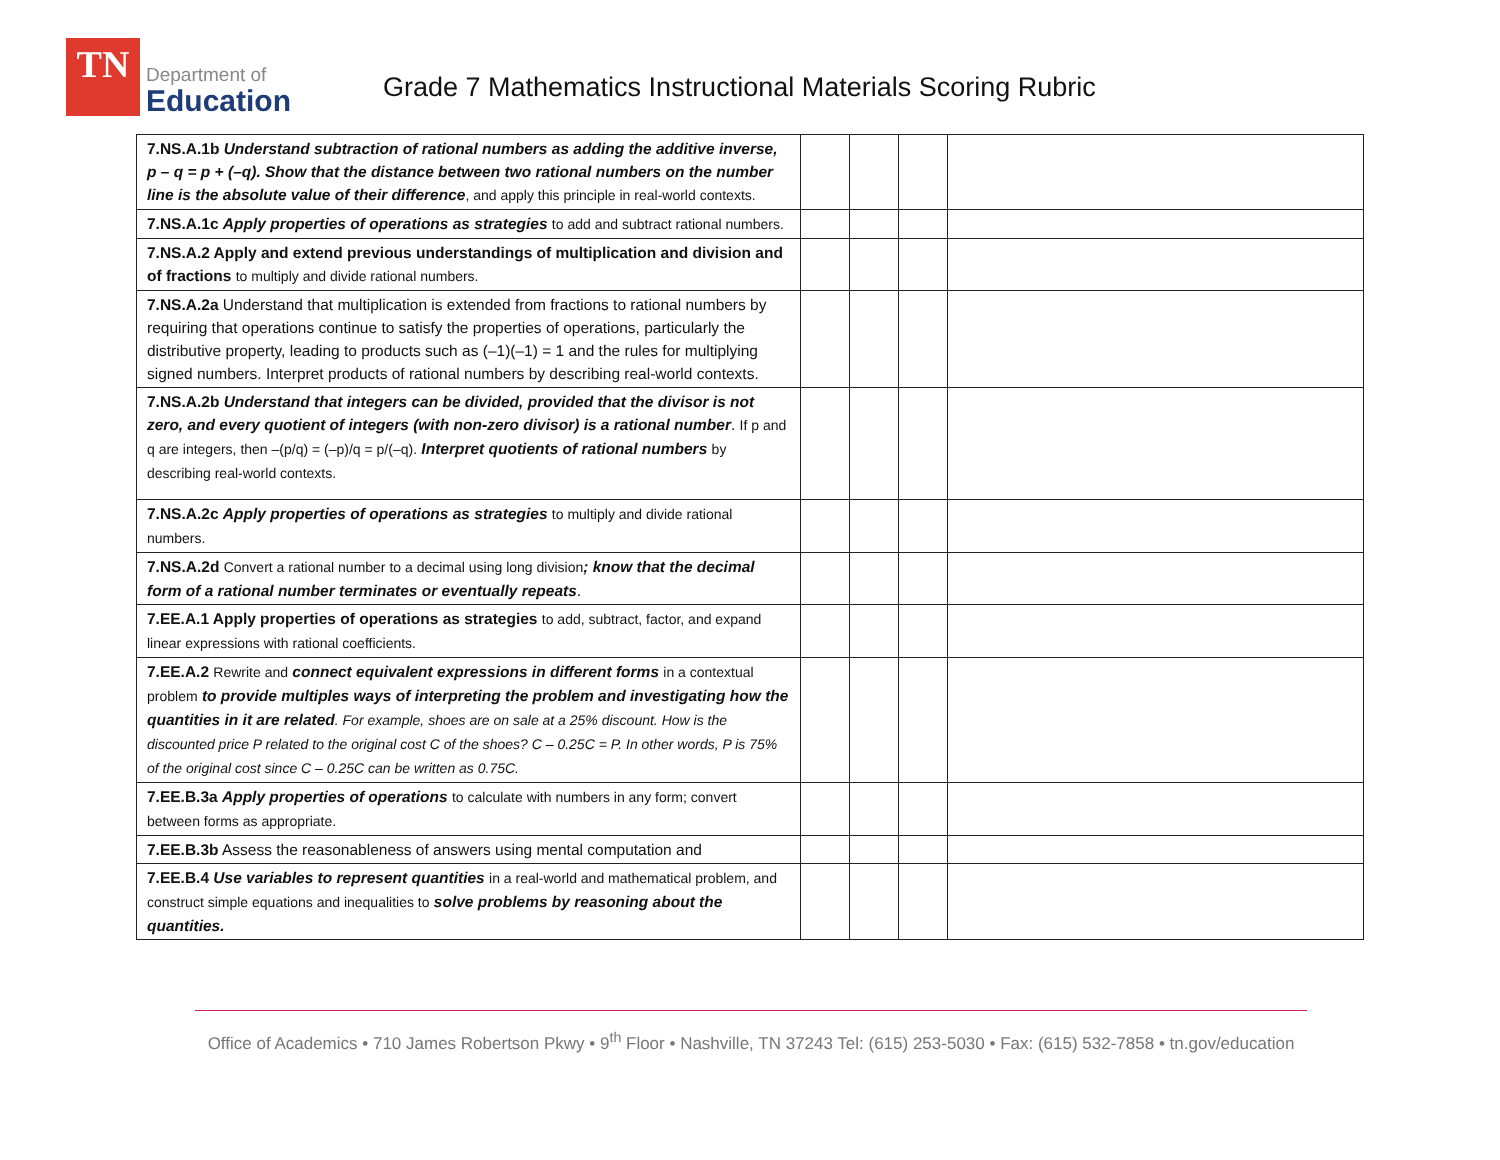TN
Department of
Education
Grade 7 Mathematics Instructional Materials Scoring Rubric
| 7.NS.A.1b Understand subtraction of rational numbers as adding the additive inverse, p – q = p + (–q). Show that the distance between two rational numbers on the number line is the absolute value of their difference , and apply this principle in real-world contexts. | | | | |
| 7.NS.A.1c Apply properties of operations as strategies to add and subtract rational numbers. | | | | |
| 7.NS.A.2 Apply and extend previous understandings of multiplication and division and of fractions to multiply and divide rational numbers. | | | | |
| 7.NS.A.2a Understand that multiplication is extended from fractions to rational numbers by requiring that operations continue to satisfy the properties of operations, particularly the distributive property, leading to products such as (–1)(–1) = 1 and the rules for multiplying signed numbers. Interpret products of rational numbers by describing real-world contexts. | | | | |
| 7.NS.A.2b Understand that integers can be divided, provided that the divisor is not zero, and every quotient of integers (with non-zero divisor) is a rational number . If p and q are integers, then –(p/q) = (–p)/q = p/(–q). Interpret quotients of rational numbers by describing real-world contexts. | | | | |
| 7.NS.A.2c Apply properties of operations as strategies to multiply and divide rational numbers. | | | | |
| 7.NS.A.2d Convert a rational number to a decimal using long division ; know that the decimal form of a rational number terminates or eventually repeats . | | | | |
| 7.EE.A.1 Apply properties of operations as strategies to add, subtract, factor, and expand linear expressions with rational coefficients. | | | | |
| 7.EE.A.2 Rewrite and connect equivalent expressions in different forms in a contextual problem to provide multiples ways of interpreting the problem and investigating how the quantities in it are related . For example, shoes are on sale at a 25% discount. How is the discounted price P related to the original cost C of the shoes? C – 0.25C = P. In other words, P is 75% of the original cost since C – 0.25C can be written as 0.75C. | | | | |
| 7.EE.B.3a Apply properties of operations to calculate with numbers in any form; convert between forms as appropriate. | | | | |
| 7.EE.B.3b Assess the reasonableness of answers using mental computation and | | | | |
| 7.EE.B.4 Use variables to represent quantities in a real-world and mathematical problem, and construct simple equations and inequalities to solve problems by reasoning about the quantities. | | | | |
Office of Academics • 710 James Robertson Pkwy • 9<sup>th</sup> Floor • Nashville, TN 37243 Tel: (615) 253-5030 • Fax: (615) 532-7858 • tn.gov/education